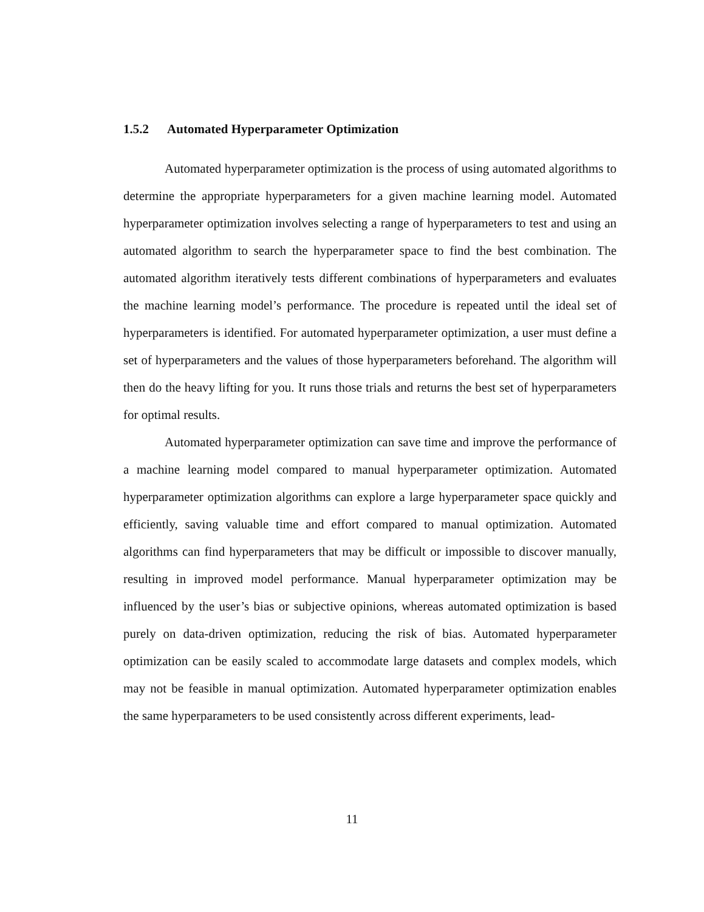1.5.2 Automated Hyperparameter Optimization
Automated hyperparameter optimization is the process of using automated algorithms to determine the appropriate hyperparameters for a given machine learning model. Automated hyperparameter optimization involves selecting a range of hyperparameters to test and using an automated algorithm to search the hyperparameter space to find the best combination. The automated algorithm iteratively tests different combinations of hyperparameters and evaluates the machine learning model’s performance. The procedure is repeated until the ideal set of hyperparameters is identified. For automated hyperparameter optimization, a user must define a set of hyperparameters and the values of those hyperparameters beforehand. The algorithm will then do the heavy lifting for you. It runs those trials and returns the best set of hyperparameters for optimal results.
Automated hyperparameter optimization can save time and improve the performance of a machine learning model compared to manual hyperparameter optimization. Automated hyperparameter optimization algorithms can explore a large hyperparameter space quickly and efficiently, saving valuable time and effort compared to manual optimization. Automated algorithms can find hyperparameters that may be difficult or impossible to discover manually, resulting in improved model performance. Manual hyperparameter optimization may be influenced by the user’s bias or subjective opinions, whereas automated optimization is based purely on data-driven optimization, reducing the risk of bias. Automated hyperparameter optimization can be easily scaled to accommodate large datasets and complex models, which may not be feasible in manual optimization. Automated hyperparameter optimization enables the same hyperparameters to be used consistently across different experiments, lead-
11